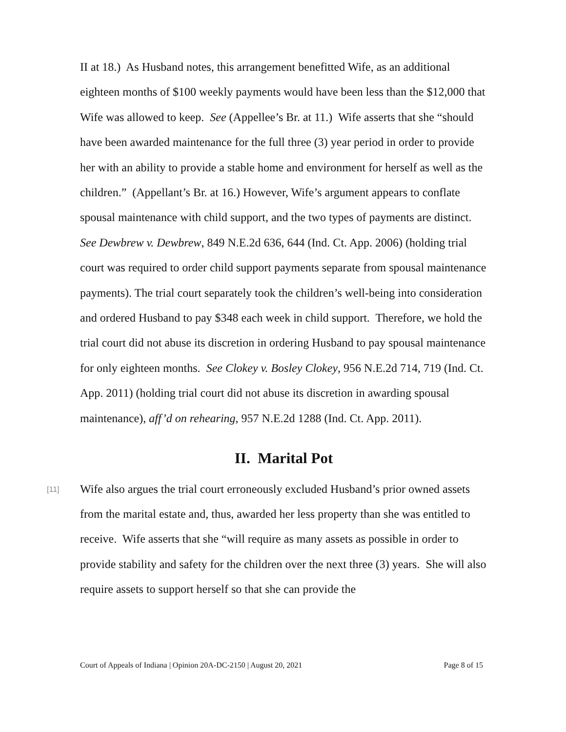II at 18.) As Husband notes, this arrangement benefitted Wife, as an additional eighteen months of $100 weekly payments would have been less than the $12,000 that Wife was allowed to keep. See (Appellee’s Br. at 11.) Wife asserts that she “should have been awarded maintenance for the full three (3) year period in order to provide her with an ability to provide a stable home and environment for herself as well as the children.” (Appellant’s Br. at 16.) However, Wife’s argument appears to conflate spousal maintenance with child support, and the two types of payments are distinct. See Dewbrew v. Dewbrew, 849 N.E.2d 636, 644 (Ind. Ct. App. 2006) (holding trial court was required to order child support payments separate from spousal maintenance payments). The trial court separately took the children’s well-being into consideration and ordered Husband to pay $348 each week in child support. Therefore, we hold the trial court did not abuse its discretion in ordering Husband to pay spousal maintenance for only eighteen months. See Clokey v. Bosley Clokey, 956 N.E.2d 714, 719 (Ind. Ct. App. 2011) (holding trial court did not abuse its discretion in awarding spousal maintenance), aff’d on rehearing, 957 N.E.2d 1288 (Ind. Ct. App. 2011).
II. Marital Pot
[11]
Wife also argues the trial court erroneously excluded Husband’s prior owned assets from the marital estate and, thus, awarded her less property than she was entitled to receive. Wife asserts that she “will require as many assets as possible in order to provide stability and safety for the children over the next three (3) years. She will also require assets to support herself so that she can provide the
Court of Appeals of Indiana | Opinion 20A-DC-2150 | August 20, 2021 Page 8 of 15